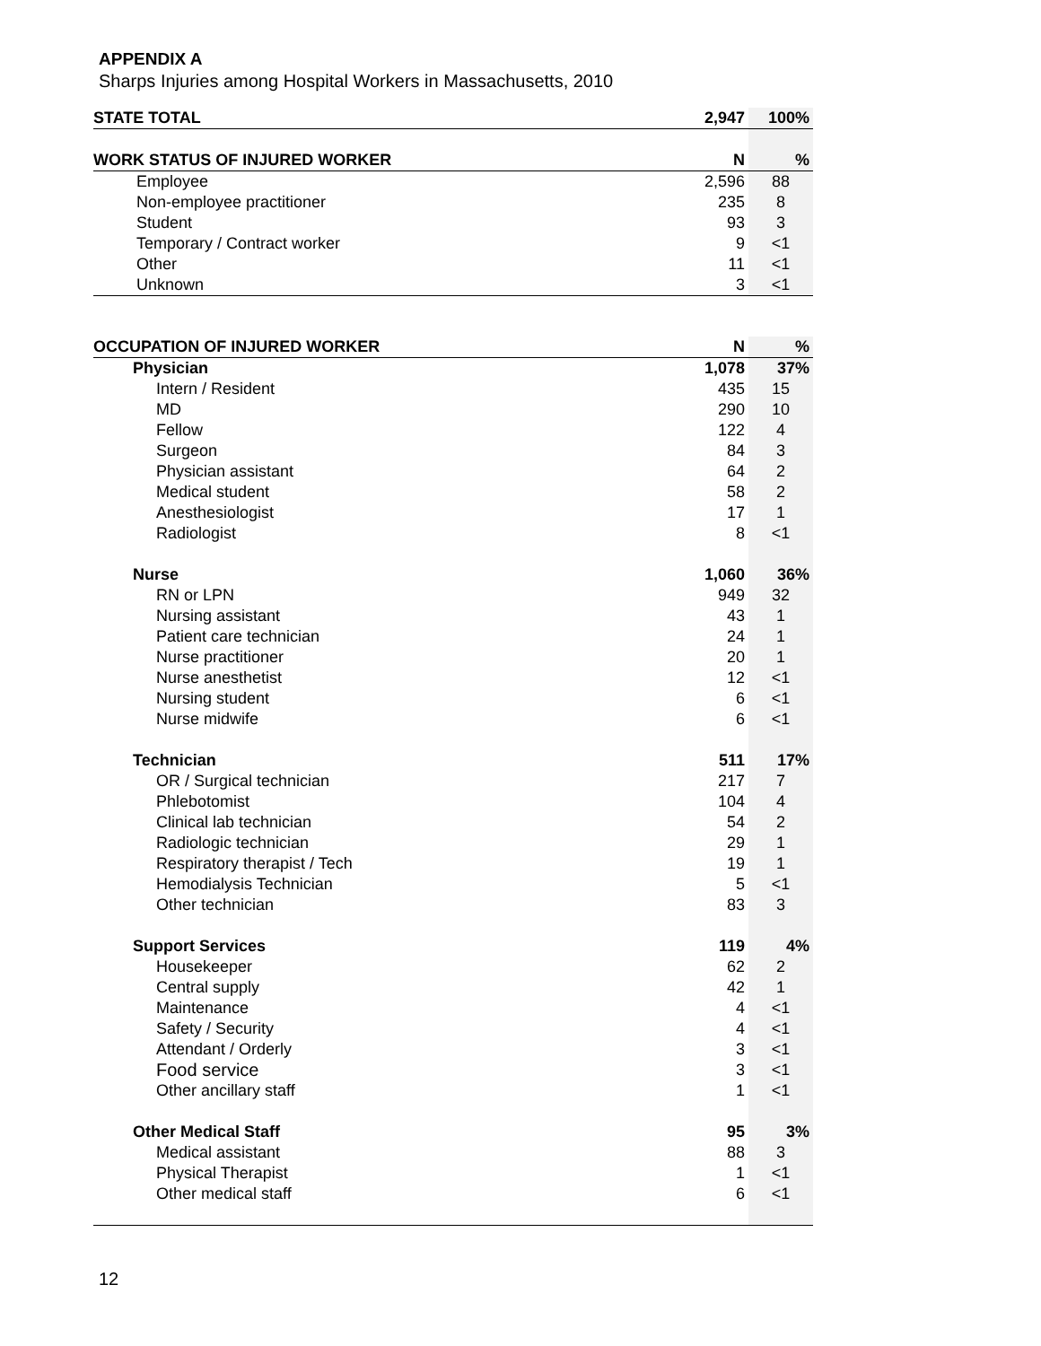APPENDIX A
Sharps Injuries among Hospital Workers in Massachusetts, 2010
| STATE TOTAL | 2,947 | 100% |
| --- | --- | --- |
| WORK STATUS OF INJURED WORKER | N | % |
| Employee | 2,596 | 88 |
| Non-employee practitioner | 235 | 8 |
| Student | 93 | 3 |
| Temporary / Contract worker | 9 | <1 |
| Other | 11 | <1 |
| Unknown | 3 | <1 |
| OCCUPATION OF INJURED WORKER | N | % |
| --- | --- | --- |
| Physician | 1,078 | 37% |
| Intern / Resident | 435 | 15 |
| MD | 290 | 10 |
| Fellow | 122 | 4 |
| Surgeon | 84 | 3 |
| Physician assistant | 64 | 2 |
| Medical student | 58 | 2 |
| Anesthesiologist | 17 | 1 |
| Radiologist | 8 | <1 |
| Nurse | 1,060 | 36% |
| RN or LPN | 949 | 32 |
| Nursing assistant | 43 | 1 |
| Patient care technician | 24 | 1 |
| Nurse practitioner | 20 | 1 |
| Nurse anesthetist | 12 | <1 |
| Nursing student | 6 | <1 |
| Nurse midwife | 6 | <1 |
| Technician | 511 | 17% |
| OR / Surgical technician | 217 | 7 |
| Phlebotomist | 104 | 4 |
| Clinical lab technician | 54 | 2 |
| Radiologic technician | 29 | 1 |
| Respiratory therapist / Tech | 19 | 1 |
| Hemodialysis Technician | 5 | <1 |
| Other technician | 83 | 3 |
| Support Services | 119 | 4% |
| Housekeeper | 62 | 2 |
| Central supply | 42 | 1 |
| Maintenance | 4 | <1 |
| Safety / Security | 4 | <1 |
| Attendant / Orderly | 3 | <1 |
| Food service | 3 | <1 |
| Other ancillary staff | 1 | <1 |
| Other Medical Staff | 95 | 3% |
| Medical assistant | 88 | 3 |
| Physical Therapist | 1 | <1 |
| Other medical staff | 6 | <1 |
12